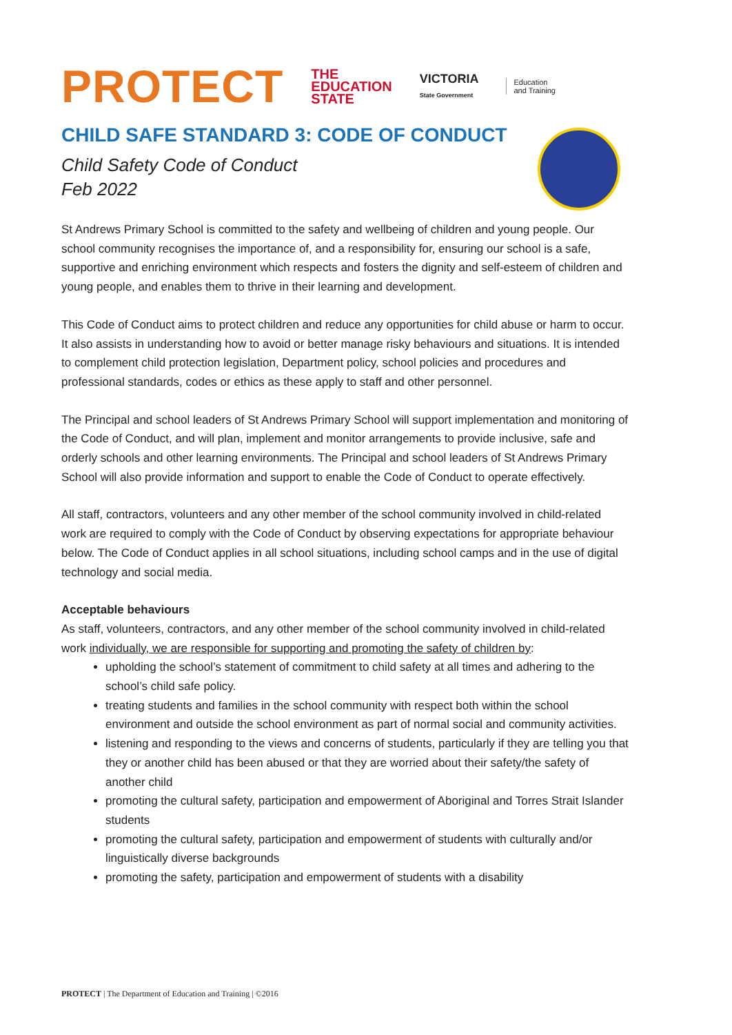PROTECT THE
EDUCATION
STATE VICTORIA
State Government Education
and Training
CHILD SAFE STANDARD 3: CODE OF CONDUCT
Child Safety Code of Conduct
Feb 2022
St Andrews Primary School is committed to the safety and wellbeing of children and young people. Our school community recognises the importance of, and a responsibility for, ensuring our school is a safe, supportive and enriching environment which respects and fosters the dignity and self-esteem of children and young people, and enables them to thrive in their learning and development.
This Code of Conduct aims to protect children and reduce any opportunities for child abuse or harm to occur. It also assists in understanding how to avoid or better manage risky behaviours and situations. It is intended to complement child protection legislation, Department policy, school policies and procedures and professional standards, codes or ethics as these apply to staff and other personnel.
The Principal and school leaders of St Andrews Primary School will support implementation and monitoring of the Code of Conduct, and will plan, implement and monitor arrangements to provide inclusive, safe and orderly schools and other learning environments. The Principal and school leaders of St Andrews Primary School will also provide information and support to enable the Code of Conduct to operate effectively.
All staff, contractors, volunteers and any other member of the school community involved in child-related work are required to comply with the Code of Conduct by observing expectations for appropriate behaviour below. The Code of Conduct applies in all school situations, including school camps and in the use of digital technology and social media.
Acceptable behaviours
As staff, volunteers, contractors, and any other member of the school community involved in child-related work individually, we are responsible for supporting and promoting the safety of children by:
upholding the school’s statement of commitment to child safety at all times and adhering to the school’s child safe policy.
treating students and families in the school community with respect both within the school environment and outside the school environment as part of normal social and community activities.
listening and responding to the views and concerns of students, particularly if they are telling you that they or another child has been abused or that they are worried about their safety/the safety of another child
promoting the cultural safety, participation and empowerment of Aboriginal and Torres Strait Islander students
promoting the cultural safety, participation and empowerment of students with culturally and/or linguistically diverse backgrounds
promoting the safety, participation and empowerment of students with a disability
PROTECT | The Department of Education and Training | ©2016